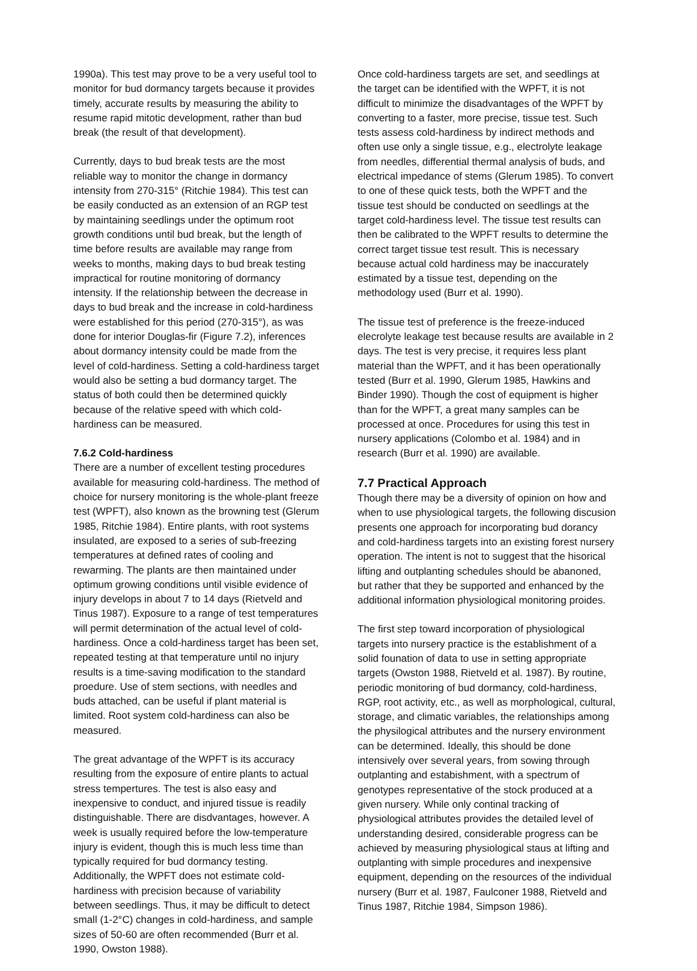1990a). This test may prove to be a very useful tool to monitor for bud dormancy targets because it provides timely, accurate results by measuring the ability to resume rapid mitotic development, rather than bud break (the result of that development).
Currently, days to bud break tests are the most reliable way to monitor the change in dormancy intensity from 270-315° (Ritchie 1984). This test can be easily conducted as an extension of an RGP test by maintaining seedlings under the optimum root growth conditions until bud break, but the length of time before results are available may range from weeks to months, making days to bud break testing impractical for routine monitoring of dormancy intensity. If the relationship between the decrease in days to bud break and the increase in cold-hardiness were established for this period (270-315°), as was done for interior Douglas-fir (Figure 7.2), inferences about dormancy intensity could be made from the level of cold-hardiness. Setting a cold-hardiness target would also be setting a bud dormancy target. The status of both could then be determined quickly because of the relative speed with which cold-hardiness can be measured.
7.6.2 Cold-hardiness
There are a number of excellent testing procedures available for measuring cold-hardiness. The method of choice for nursery monitoring is the whole-plant freeze test (WPFT), also known as the browning test (Glerum 1985, Ritchie 1984). Entire plants, with root systems insulated, are exposed to a series of sub-freezing temperatures at defined rates of cooling and rewarming. The plants are then maintained under optimum growing conditions until visible evidence of injury develops in about 7 to 14 days (Rietveld and Tinus 1987). Exposure to a range of test temperatures will permit determination of the actual level of cold-hardiness. Once a cold-hardiness target has been set, repeated testing at that temperature until no injury results is a time-saving modification to the standard proedure. Use of stem sections, with needles and buds attached, can be useful if plant material is limited. Root system cold-hardiness can also be measured.
The great advantage of the WPFT is its accuracy resulting from the exposure of entire plants to actual stress tempertures. The test is also easy and inexpensive to conduct, and injured tissue is readily distinguishable. There are disdvantages, however. A week is usually required before the low-temperature injury is evident, though this is much less time than typically required for bud dormancy testing. Additionally, the WPFT does not estimate cold-hardiness with precision because of variability between seedlings. Thus, it may be difficult to detect small (1-2°C) changes in cold-hardiness, and sample sizes of 50-60 are often recommended (Burr et al. 1990, Owston 1988).
Once cold-hardiness targets are set, and seedlings at the target can be identified with the WPFT, it is not difficult to minimize the disadvantages of the WPFT by converting to a faster, more precise, tissue test. Such tests assess cold-hardiness by indirect methods and often use only a single tissue, e.g., electrolyte leakage from needles, differential thermal analysis of buds, and electrical impedance of stems (Glerum 1985). To convert to one of these quick tests, both the WPFT and the tissue test should be conducted on seedlings at the target cold-hardiness level. The tissue test results can then be calibrated to the WPFT results to determine the correct target tissue test result. This is necessary because actual cold hardiness may be inaccurately estimated by a tissue test, depending on the methodology used (Burr et al. 1990).
The tissue test of preference is the freeze-induced elecrolyte leakage test because results are available in 2 days. The test is very precise, it requires less plant material than the WPFT, and it has been operationally tested (Burr et al. 1990, Glerum 1985, Hawkins and Binder 1990). Though the cost of equipment is higher than for the WPFT, a great many samples can be processed at once. Procedures for using this test in nursery applications (Colombo et al. 1984) and in research (Burr et al. 1990) are available.
7.7 Practical Approach
Though there may be a diversity of opinion on how and when to use physiological targets, the following discusion presents one approach for incorporating bud dorancy and cold-hardiness targets into an existing forest nursery operation. The intent is not to suggest that the hisorical lifting and outplanting schedules should be abanoned, but rather that they be supported and enhanced by the additional information physiological monitoring proides.
The first step toward incorporation of physiological targets into nursery practice is the establishment of a solid founation of data to use in setting appropriate targets (Owston 1988, Rietveld et al. 1987). By routine, periodic monitoring of bud dormancy, cold-hardiness, RGP, root activity, etc., as well as morphological, cultural, storage, and climatic variables, the relationships among the physilogical attributes and the nursery environment can be determined. Ideally, this should be done intensively over several years, from sowing through outplanting and estabishment, with a spectrum of genotypes representative of the stock produced at a given nursery. While only continal tracking of physiological attributes provides the detailed level of understanding desired, considerable progress can be achieved by measuring physiological staus at lifting and outplanting with simple procedures and inexpensive equipment, depending on the resources of the individual nursery (Burr et al. 1987, Faulconer 1988, Rietveld and Tinus 1987, Ritchie 1984, Simpson 1986).